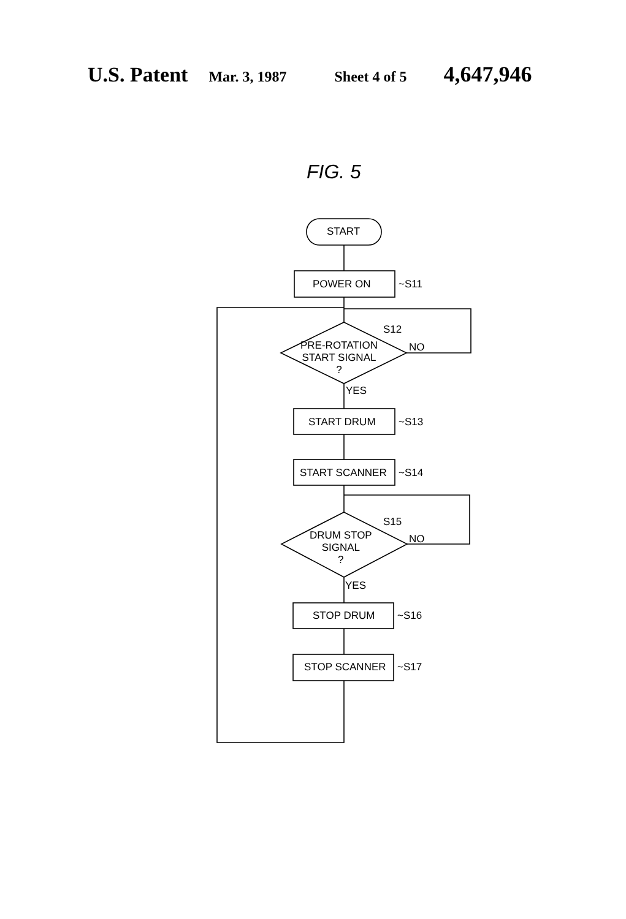U.S. Patent Mar. 3, 1987 Sheet 4 of 5 4,647,946
FIG. 5
START
POWER ON ~S11
S12
PRE-ROTATION
START SIGNAL
?
NO
YES
START DRUM ~S13
START SCANNER ~S14
S15
DRUM STOP
SIGNAL
?
NO
YES
STOP DRUM ~S16
STOP SCANNER ~S17